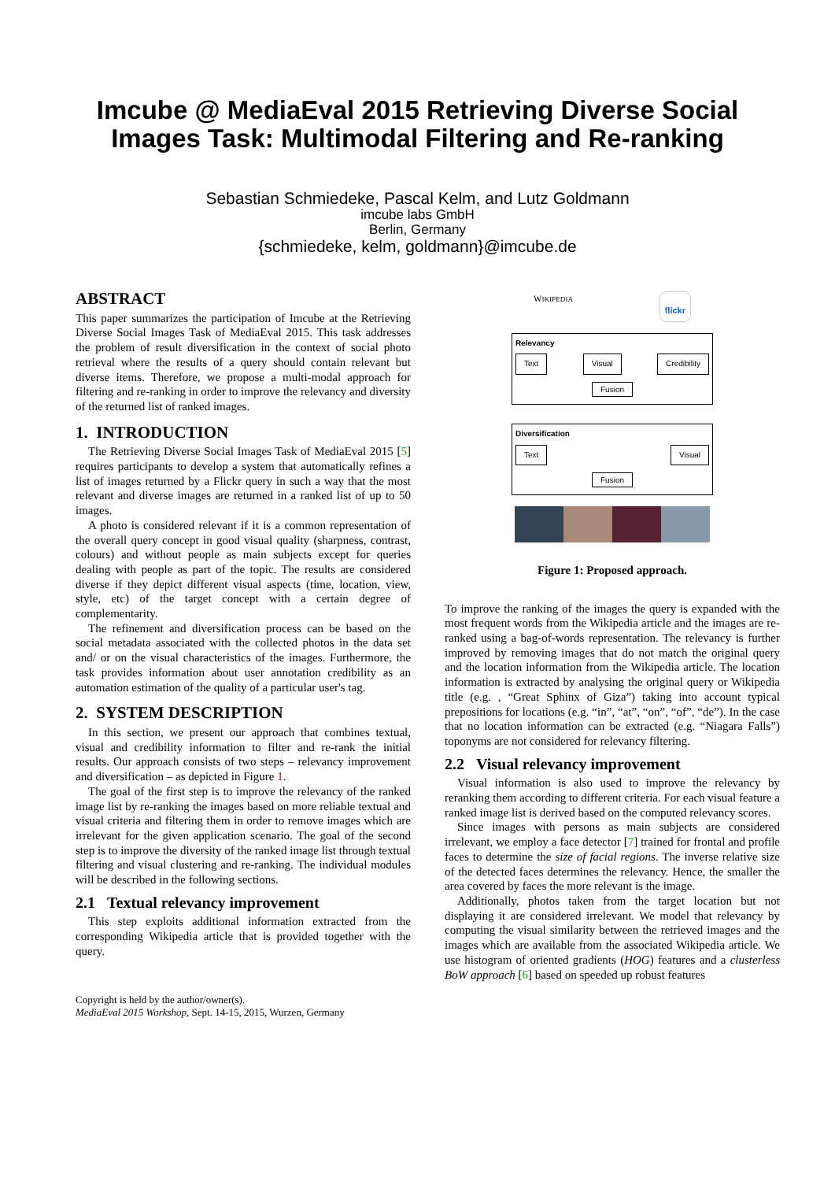Imcube @ MediaEval 2015 Retrieving Diverse Social
Images Task: Multimodal Filtering and Re-ranking
Sebastian Schmiedeke, Pascal Kelm, and Lutz Goldmann
imcube labs GmbH
Berlin, Germany
{schmiedeke, kelm, goldmann}@imcube.de
ABSTRACT
This paper summarizes the participation of Imcube at the Retrieving Diverse Social Images Task of MediaEval 2015. This task addresses the problem of result diversification in the context of social photo retrieval where the results of a query should contain relevant but diverse items. Therefore, we propose a multi-modal approach for filtering and re-ranking in order to improve the relevancy and diversity of the returned list of ranked images.
1. INTRODUCTION
The Retrieving Diverse Social Images Task of MediaEval 2015 [5] requires participants to develop a system that automatically refines a list of images returned by a Flickr query in such a way that the most relevant and diverse images are returned in a ranked list of up to 50 images.
A photo is considered relevant if it is a common representation of the overall query concept in good visual quality (sharpness, contrast, colours) and without people as main subjects except for queries dealing with people as part of the topic. The results are considered diverse if they depict different visual aspects (time, location, view, style, etc) of the target concept with a certain degree of complementarity.
The refinement and diversification process can be based on the social metadata associated with the collected photos in the data set and/ or on the visual characteristics of the images. Furthermore, the task provides information about user annotation credibility as an automation estimation of the quality of a particular user's tag.
2. SYSTEM DESCRIPTION
In this section, we present our approach that combines textual, visual and credibility information to filter and re-rank the initial results. Our approach consists of two steps – relevancy improvement and diversification – as depicted in Figure 1.
The goal of the first step is to improve the relevancy of the ranked image list by re-ranking the images based on more reliable textual and visual criteria and filtering them in order to remove images which are irrelevant for the given application scenario. The goal of the second step is to improve the diversity of the ranked image list through textual filtering and visual clustering and re-ranking. The individual modules will be described in the following sections.
2.1 Textual relevancy improvement
This step exploits additional information extracted from the corresponding Wikipedia article that is provided together with the query.
Copyright is held by the author/owner(s).
MediaEval 2015 Workshop, Sept. 14-15, 2015, Wurzen, Germany
WIKIPEDIA flickr
Relevancy
Text Visual Credibility
Fusion
Diversification
Text Visual
Fusion
Figure 1: Proposed approach.
To improve the ranking of the images the query is expanded with the most frequent words from the Wikipedia article and the images are re-ranked using a bag-of-words representation. The relevancy is further improved by removing images that do not match the original query and the location information from the Wikipedia article. The location information is extracted by analysing the original query or Wikipedia title (e.g. , “Great Sphinx of Giza”) taking into account typical prepositions for locations (e.g. “in”, “at”, “on”, “of”, “de”). In the case that no location information can be extracted (e.g. “Niagara Falls”) toponyms are not considered for relevancy filtering.
2.2 Visual relevancy improvement
Visual information is also used to improve the relevancy by reranking them according to different criteria. For each visual feature a ranked image list is derived based on the computed relevancy scores.
Since images with persons as main subjects are considered irrelevant, we employ a face detector [7] trained for frontal and profile faces to determine the size of facial regions. The inverse relative size of the detected faces determines the relevancy. Hence, the smaller the area covered by faces the more relevant is the image.
Additionally, photos taken from the target location but not displaying it are considered irrelevant. We model that relevancy by computing the visual similarity between the retrieved images and the images which are available from the associated Wikipedia article. We use histogram of oriented gradients (HOG) features and a clusterless BoW approach [6] based on speeded up robust features